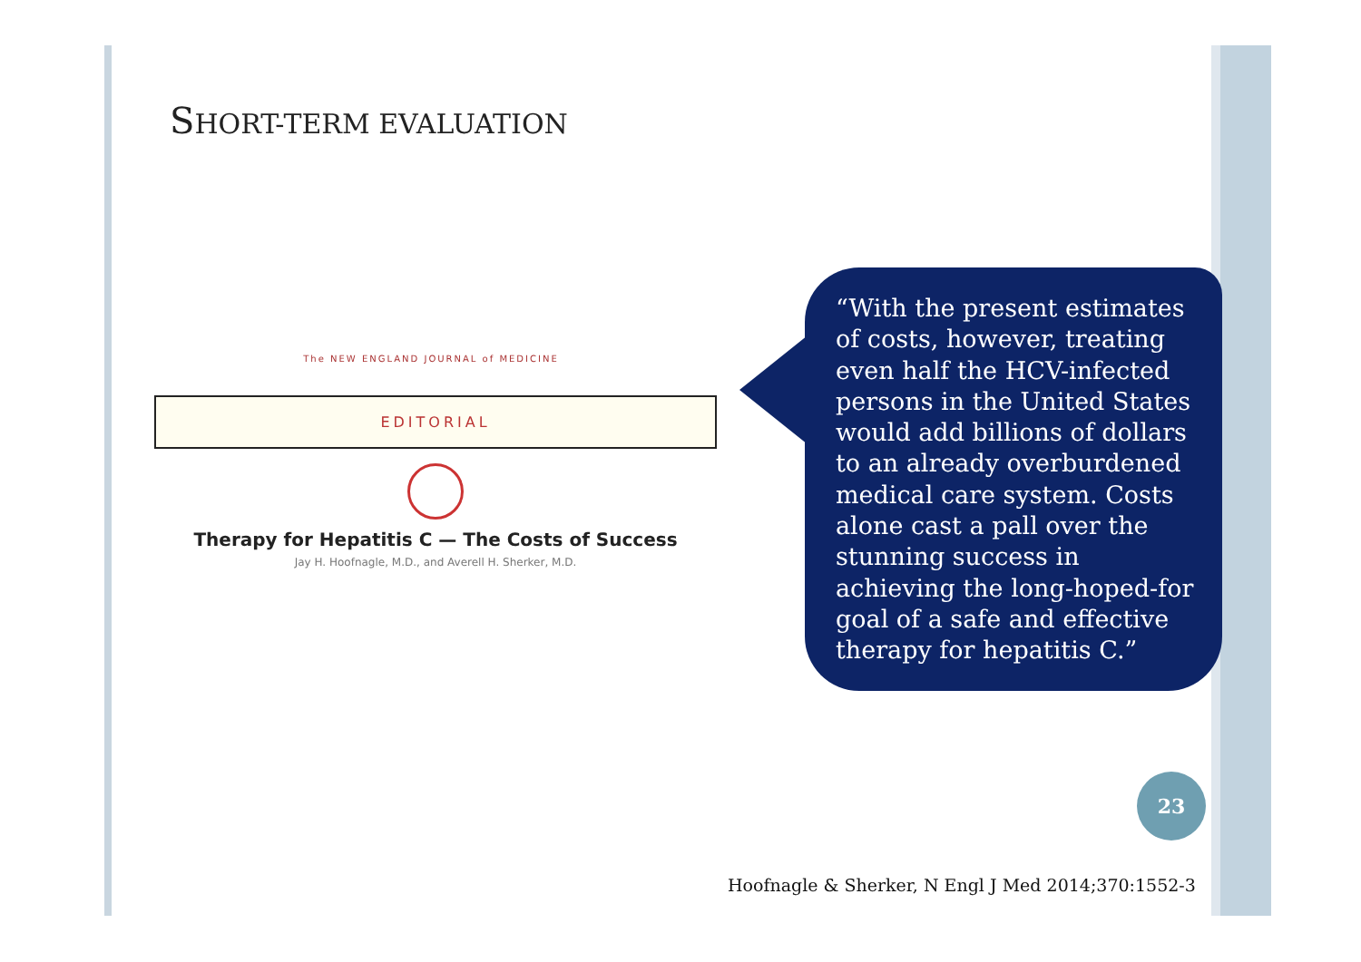SHORT-TERM EVALUATION
The NEW ENGLAND JOURNAL of MEDICINE
EDITORIAL
Therapy for Hepatitis C — The Costs of Success
Jay H. Hoofnagle, M.D., and Averell H. Sherker, M.D.
“With the present estimates of costs, however, treating even half the HCV-infected persons in the United States would add billions of dollars to an already overburdened medical care system. Costs alone cast a pall over the stunning success in achieving the long-hoped-for goal of a safe and effective therapy for hepatitis C.”
23
Hoofnagle & Sherker, N Engl J Med 2014;370:1552-3